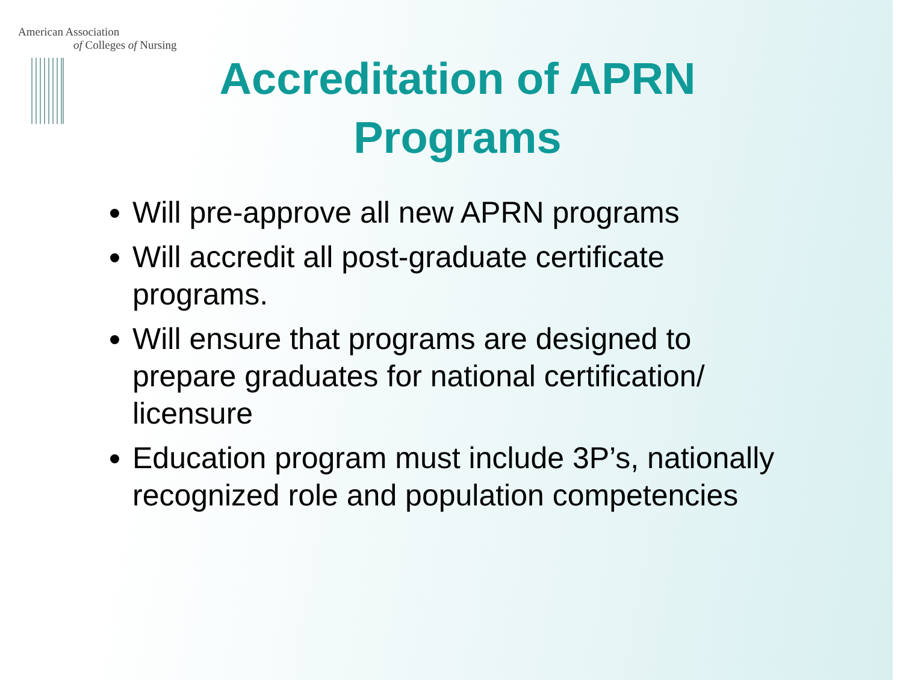American Association
of Colleges of Nursing
Accreditation of APRN
Programs
Will pre-approve all new APRN programs
Will accredit all post-graduate certificate programs.
Will ensure that programs are designed to prepare graduates for national certification/ licensure
Education program must include 3P’s, nationally recognized role and population competencies